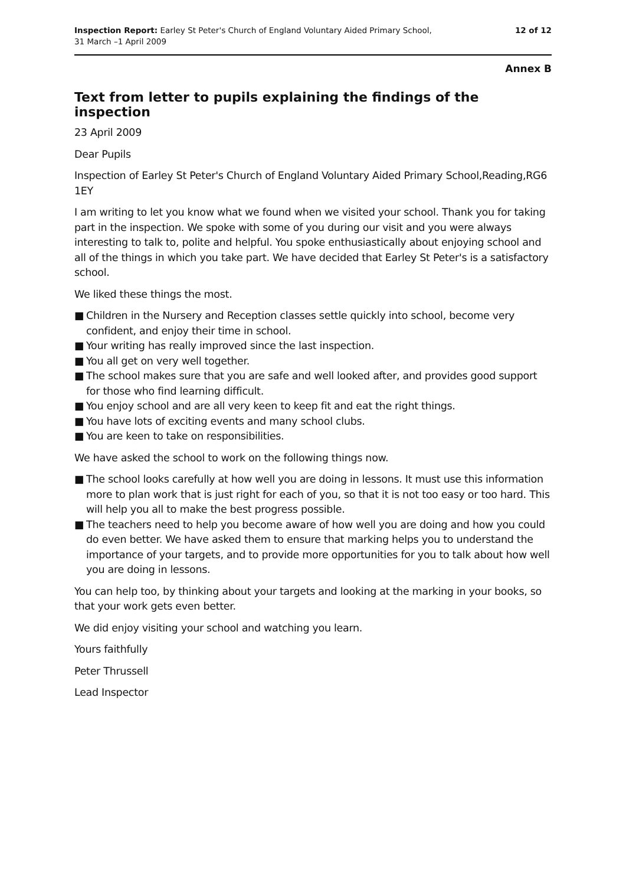Inspection Report: Earley St Peter's Church of England Voluntary Aided Primary School,
31 March –1 April 2009
12 of 12
Annex B
Text from letter to pupils explaining the findings of the inspection
23 April 2009
Dear Pupils
Inspection of Earley St Peter's Church of England Voluntary Aided Primary School,Reading,RG6 1EY
I am writing to let you know what we found when we visited your school. Thank you for taking part in the inspection. We spoke with some of you during our visit and you were always interesting to talk to, polite and helpful. You spoke enthusiastically about enjoying school and all of the things in which you take part. We have decided that Earley St Peter's is a satisfactory school.
We liked these things the most.
■ Children in the Nursery and Reception classes settle quickly into school, become very confident, and enjoy their time in school.
■ Your writing has really improved since the last inspection.
■ You all get on very well together.
■ The school makes sure that you are safe and well looked after, and provides good support for those who find learning difficult.
■ You enjoy school and are all very keen to keep fit and eat the right things.
■ You have lots of exciting events and many school clubs.
■ You are keen to take on responsibilities.
We have asked the school to work on the following things now.
■ The school looks carefully at how well you are doing in lessons. It must use this information more to plan work that is just right for each of you, so that it is not too easy or too hard. This will help you all to make the best progress possible.
■ The teachers need to help you become aware of how well you are doing and how you could do even better. We have asked them to ensure that marking helps you to understand the importance of your targets, and to provide more opportunities for you to talk about how well you are doing in lessons.
You can help too, by thinking about your targets and looking at the marking in your books, so that your work gets even better.
We did enjoy visiting your school and watching you learn.
Yours faithfully
Peter Thrussell
Lead Inspector